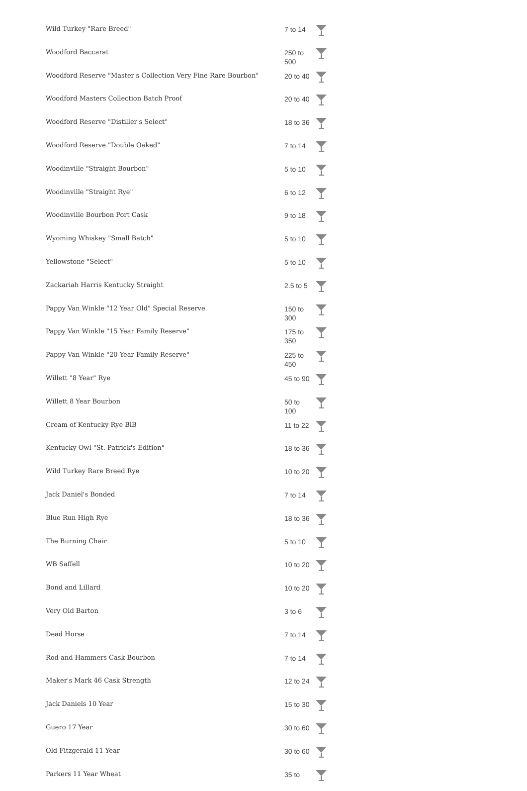| Wild Turkey "Rare Breed" | 7 to 14 | |
| Woodford Baccarat | 250 to 500 | |
| Woodford Reserve "Master's Collection Very Fine Rare Bourbon" | 20 to 40 | |
| Woodford Masters Collection Batch Proof | 20 to 40 | |
| Woodford Reserve "Distiller's Select" | 18 to 36 | |
| Woodford Reserve "Double Oaked" | 7 to 14 | |
| Woodinville "Straight Bourbon" | 5 to 10 | |
| Woodinville "Straight Rye" | 6 to 12 | |
| Woodinville Bourbon Port Cask | 9 to 18 | |
| Wyoming Whiskey "Small Batch" | 5 to 10 | |
| Yellowstone "Select" | 5 to 10 | |
| Zackariah Harris Kentucky Straight | 2.5 to 5 | |
| Pappy Van Winkle "12 Year Old" Special Reserve | 150 to 300 | |
| Pappy Van Winkle "15 Year Family Reserve" | 175 to 350 | |
| Pappy Van Winkle "20 Year Family Reserve" | 225 to 450 | |
| Willett "8 Year" Rye | 45 to 90 | |
| Willett 8 Year Bourbon | 50 to 100 | |
| Cream of Kentucky Rye BiB | 11 to 22 | |
| Kentucky Owl "St. Patrick's Edition" | 18 to 36 | |
| Wild Turkey Rare Breed Rye | 10 to 20 | |
| Jack Daniel's Bonded | 7 to 14 | |
| Blue Run High Rye | 18 to 36 | |
| The Burning Chair | 5 to 10 | |
| WB Saffell | 10 to 20 | |
| Bond and Lillard | 10 to 20 | |
| Very Old Barton | 3 to 6 | |
| Dead Horse | 7 to 14 | |
| Rod and Hammers Cask Bourbon | 7 to 14 | |
| Maker's Mark 46 Cask Strength | 12 to 24 | |
| Jack Daniels 10 Year | 15 to 30 | |
| Guero 17 Year | 30 to 60 | |
| Old Fitzgerald 11 Year | 30 to 60 | |
| Parkers 11 Year Wheat | 35 to | |